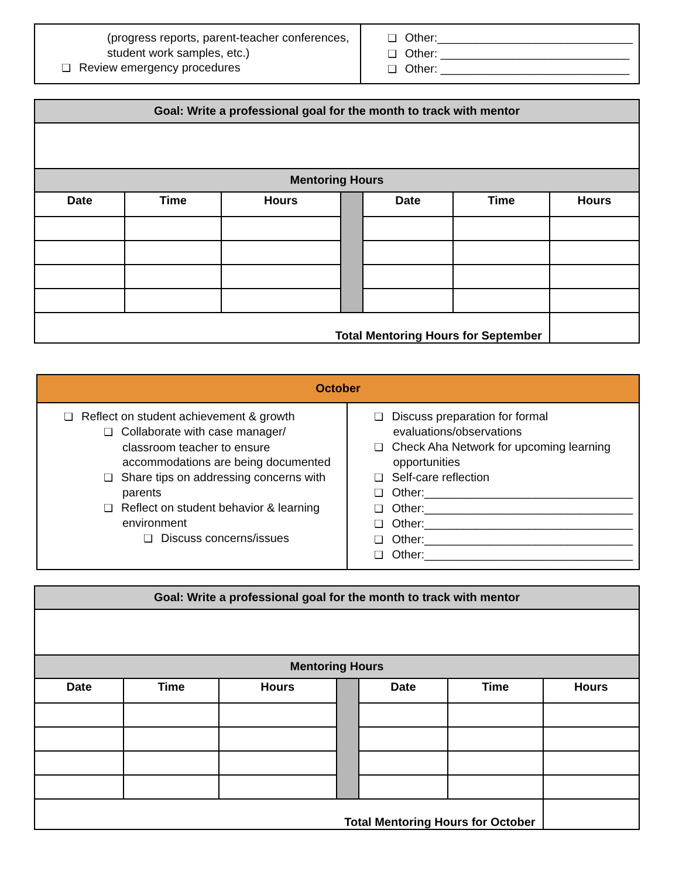| (progress reports, parent-teacher conferences, student work samples, etc.) ❏ Review emergency procedures | ❏ Other:______________________________ ❏ Other: _____________________________ ❏ Other: _____________________________ |
| Goal: Write a professional goal for the month to track with mentor | | | | | | |
| Mentoring Hours | | | | | | |
| Date | Time | Hours | | Date | Time | Hours |
| Total Mentoring Hours for September | | | | | | |
| October | |
| ❏ Reflect on student achievement & growth ❏ Collaborate with case manager/ classroom teacher to ensure accommodations are being documented ❏ Share tips on addressing concerns with parents ❏ Reflect on student behavior & learning environment ❏ Discuss concerns/issues | ❏ Discuss preparation for formal evaluations/observations ❏ Check Aha Network for upcoming learning opportunities ❏ Self-care reflection ❏ Other:________________________________ ❏ Other:________________________________ ❏ Other:________________________________ ❏ Other:________________________________ ❏ Other:________________________________ |
| Goal: Write a professional goal for the month to track with mentor | | | | | | |
| Mentoring Hours | | | | | | |
| Date | Time | Hours | | Date | Time | Hours |
| Total Mentoring Hours for October | | | | | | |